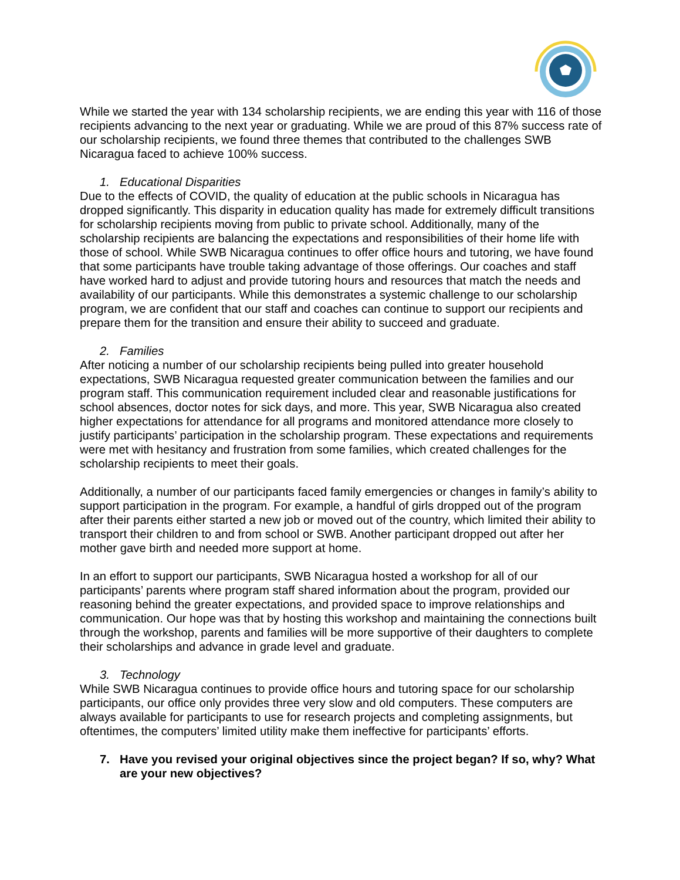While we started the year with 134 scholarship recipients, we are ending this year with 116 of those recipients advancing to the next year or graduating. While we are proud of this 87% success rate of our scholarship recipients, we found three themes that contributed to the challenges SWB Nicaragua faced to achieve 100% success.
1. Educational Disparities
Due to the effects of COVID, the quality of education at the public schools in Nicaragua has dropped significantly. This disparity in education quality has made for extremely difficult transitions for scholarship recipients moving from public to private school. Additionally, many of the scholarship recipients are balancing the expectations and responsibilities of their home life with those of school. While SWB Nicaragua continues to offer office hours and tutoring, we have found that some participants have trouble taking advantage of those offerings. Our coaches and staff have worked hard to adjust and provide tutoring hours and resources that match the needs and availability of our participants. While this demonstrates a systemic challenge to our scholarship program, we are confident that our staff and coaches can continue to support our recipients and prepare them for the transition and ensure their ability to succeed and graduate.
2. Families
After noticing a number of our scholarship recipients being pulled into greater household expectations, SWB Nicaragua requested greater communication between the families and our program staff. This communication requirement included clear and reasonable justifications for school absences, doctor notes for sick days, and more. This year, SWB Nicaragua also created higher expectations for attendance for all programs and monitored attendance more closely to justify participants’ participation in the scholarship program. These expectations and requirements were met with hesitancy and frustration from some families, which created challenges for the scholarship recipients to meet their goals.
Additionally, a number of our participants faced family emergencies or changes in family’s ability to support participation in the program. For example, a handful of girls dropped out of the program after their parents either started a new job or moved out of the country, which limited their ability to transport their children to and from school or SWB. Another participant dropped out after her mother gave birth and needed more support at home.
In an effort to support our participants, SWB Nicaragua hosted a workshop for all of our participants’ parents where program staff shared information about the program, provided our reasoning behind the greater expectations, and provided space to improve relationships and communication. Our hope was that by hosting this workshop and maintaining the connections built through the workshop, parents and families will be more supportive of their daughters to complete their scholarships and advance in grade level and graduate.
3. Technology
While SWB Nicaragua continues to provide office hours and tutoring space for our scholarship participants, our office only provides three very slow and old computers. These computers are always available for participants to use for research projects and completing assignments, but oftentimes, the computers’ limited utility make them ineffective for participants’ efforts.
7. Have you revised your original objectives since the project began? If so, why? What are your new objectives?